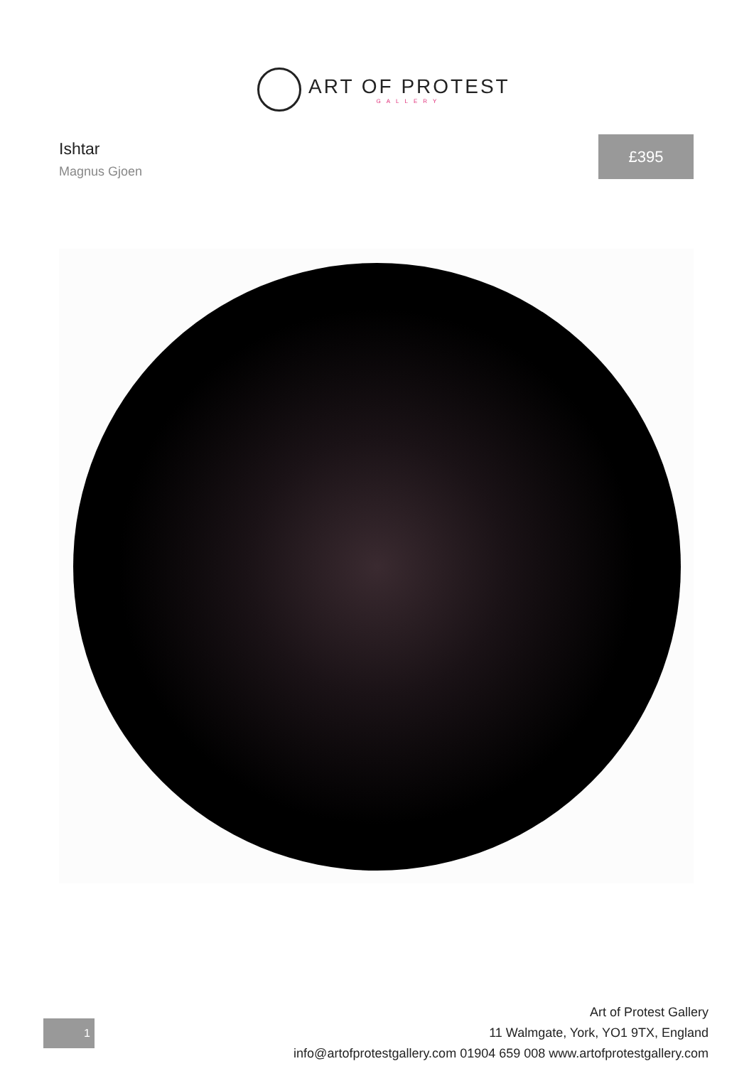ART OF PROTEST
GALLERY
Ishtar
Magnus Gjoen
£395
1
Art of Protest Gallery
11 Walmgate, York, YO1 9TX, England
info@artofprotestgallery.com 01904 659 008 www.artofprotestgallery.com